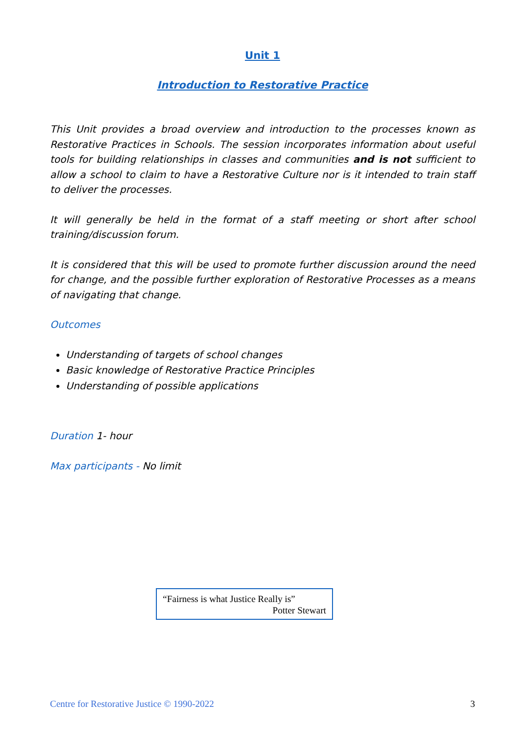Unit 1
Introduction to Restorative Practice
This Unit provides a broad overview and introduction to the processes known as Restorative Practices in Schools. The session incorporates information about useful tools for building relationships in classes and communities and is not sufficient to allow a school to claim to have a Restorative Culture nor is it intended to train staff to deliver the processes.
It will generally be held in the format of a staff meeting or short after school training/discussion forum.
It is considered that this will be used to promote further discussion around the need for change, and the possible further exploration of Restorative Processes as a means of navigating that change.
Outcomes
Understanding of targets of school changes
Basic knowledge of Restorative Practice Principles
Understanding of possible applications
Duration 1- hour
Max participants - No limit
“Fairness is what Justice Really is”
Potter Stewart
Centre for Restorative Justice © 1990-2022 3